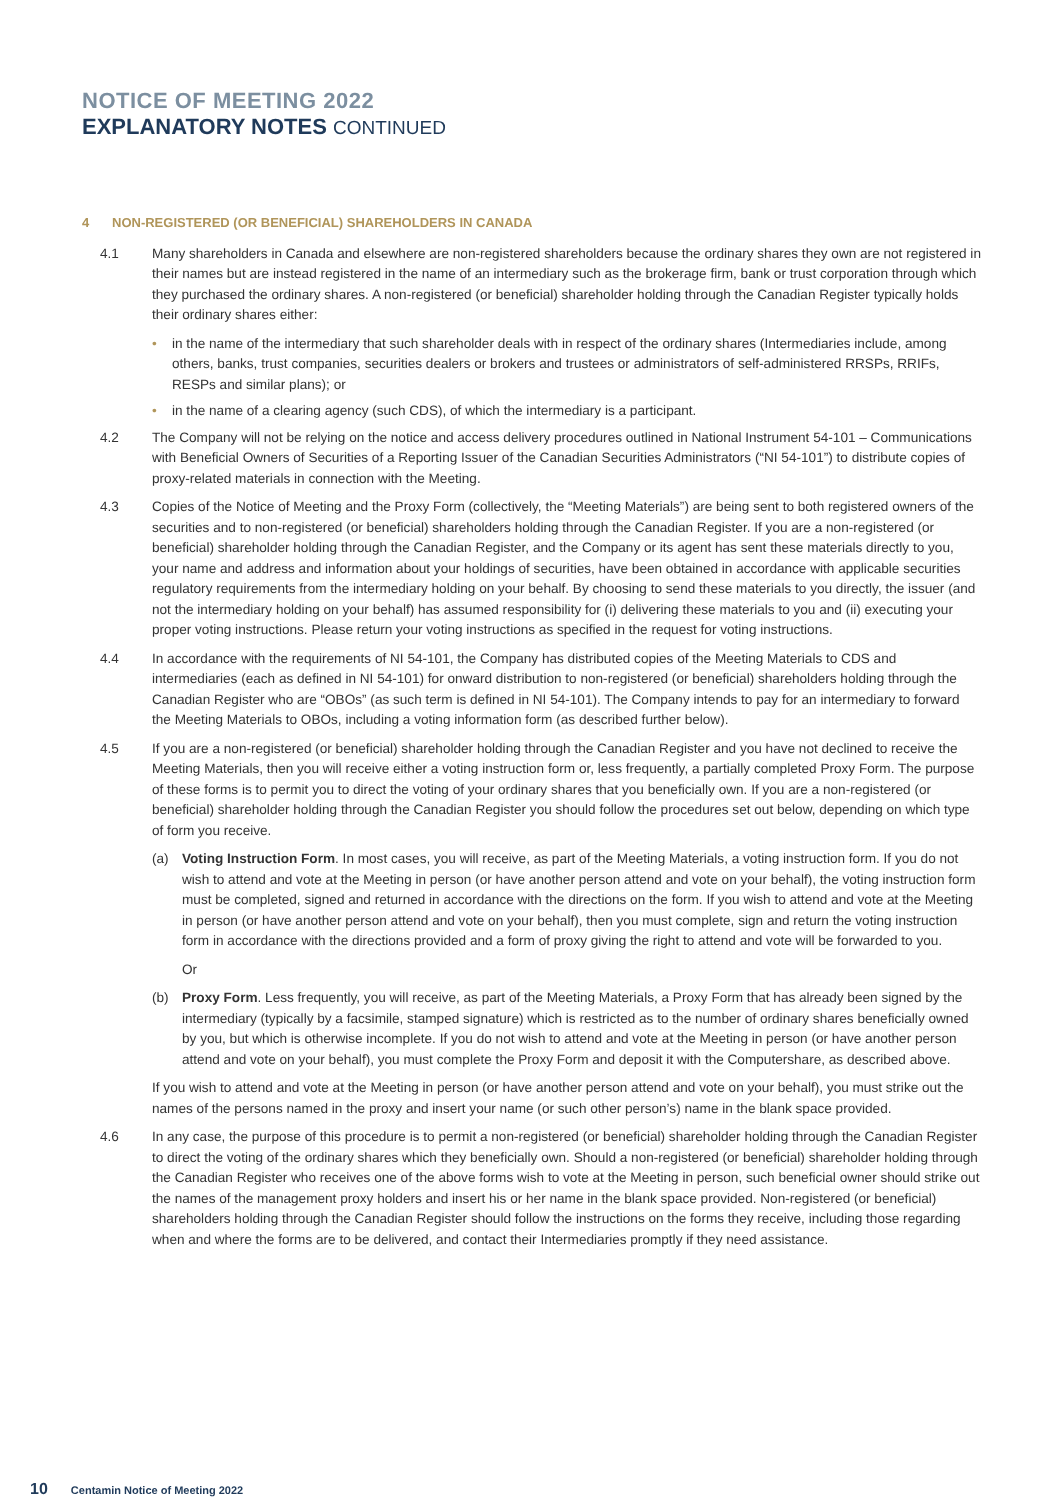NOTICE OF MEETING 2022
EXPLANATORY NOTES CONTINUED
4 NON-REGISTERED (OR BENEFICIAL) SHAREHOLDERS IN CANADA
4.1 Many shareholders in Canada and elsewhere are non-registered shareholders because the ordinary shares they own are not registered in their names but are instead registered in the name of an intermediary such as the brokerage firm, bank or trust corporation through which they purchased the ordinary shares. A non-registered (or beneficial) shareholder holding through the Canadian Register typically holds their ordinary shares either:
• in the name of the intermediary that such shareholder deals with in respect of the ordinary shares (Intermediaries include, among others, banks, trust companies, securities dealers or brokers and trustees or administrators of self-administered RRSPs, RRIFs, RESPs and similar plans); or
• in the name of a clearing agency (such CDS), of which the intermediary is a participant.
4.2 The Company will not be relying on the notice and access delivery procedures outlined in National Instrument 54-101 – Communications with Beneficial Owners of Securities of a Reporting Issuer of the Canadian Securities Administrators (“NI 54-101”) to distribute copies of proxy-related materials in connection with the Meeting.
4.3 Copies of the Notice of Meeting and the Proxy Form (collectively, the “Meeting Materials”) are being sent to both registered owners of the securities and to non-registered (or beneficial) shareholders holding through the Canadian Register. If you are a non-registered (or beneficial) shareholder holding through the Canadian Register, and the Company or its agent has sent these materials directly to you, your name and address and information about your holdings of securities, have been obtained in accordance with applicable securities regulatory requirements from the intermediary holding on your behalf. By choosing to send these materials to you directly, the issuer (and not the intermediary holding on your behalf) has assumed responsibility for (i) delivering these materials to you and (ii) executing your proper voting instructions. Please return your voting instructions as specified in the request for voting instructions.
4.4 In accordance with the requirements of NI 54-101, the Company has distributed copies of the Meeting Materials to CDS and intermediaries (each as defined in NI 54-101) for onward distribution to non-registered (or beneficial) shareholders holding through the Canadian Register who are “OBOs” (as such term is defined in NI 54-101). The Company intends to pay for an intermediary to forward the Meeting Materials to OBOs, including a voting information form (as described further below).
4.5 If you are a non-registered (or beneficial) shareholder holding through the Canadian Register and you have not declined to receive the Meeting Materials, then you will receive either a voting instruction form or, less frequently, a partially completed Proxy Form. The purpose of these forms is to permit you to direct the voting of your ordinary shares that you beneficially own. If you are a non-registered (or beneficial) shareholder holding through the Canadian Register you should follow the procedures set out below, depending on which type of form you receive.
(a) Voting Instruction Form. In most cases, you will receive, as part of the Meeting Materials, a voting instruction form. If you do not wish to attend and vote at the Meeting in person (or have another person attend and vote on your behalf), the voting instruction form must be completed, signed and returned in accordance with the directions on the form. If you wish to attend and vote at the Meeting in person (or have another person attend and vote on your behalf), then you must complete, sign and return the voting instruction form in accordance with the directions provided and a form of proxy giving the right to attend and vote will be forwarded to you.
Or
(b) Proxy Form. Less frequently, you will receive, as part of the Meeting Materials, a Proxy Form that has already been signed by the intermediary (typically by a facsimile, stamped signature) which is restricted as to the number of ordinary shares beneficially owned by you, but which is otherwise incomplete. If you do not wish to attend and vote at the Meeting in person (or have another person attend and vote on your behalf), you must complete the Proxy Form and deposit it with the Computershare, as described above.
If you wish to attend and vote at the Meeting in person (or have another person attend and vote on your behalf), you must strike out the names of the persons named in the proxy and insert your name (or such other person’s) name in the blank space provided.
4.6 In any case, the purpose of this procedure is to permit a non-registered (or beneficial) shareholder holding through the Canadian Register to direct the voting of the ordinary shares which they beneficially own. Should a non-registered (or beneficial) shareholder holding through the Canadian Register who receives one of the above forms wish to vote at the Meeting in person, such beneficial owner should strike out the names of the management proxy holders and insert his or her name in the blank space provided. Non-registered (or beneficial) shareholders holding through the Canadian Register should follow the instructions on the forms they receive, including those regarding when and where the forms are to be delivered, and contact their Intermediaries promptly if they need assistance.
10 Centamin Notice of Meeting 2022